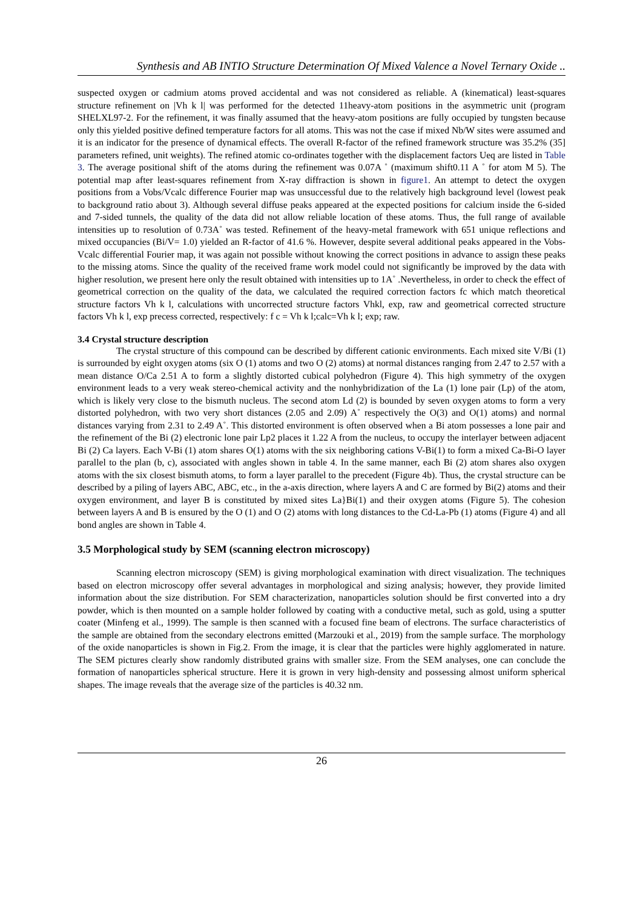Synthesis and AB INTIO Structure Determination Of Mixed Valence a Novel Ternary Oxide ..
suspected oxygen or cadmium atoms proved accidental and was not considered as reliable. A (kinematical) least-squares structure refinement on |Vh k l| was performed for the detected 11heavy-atom positions in the asymmetric unit (program SHELXL97-2. For the refinement, it was finally assumed that the heavy-atom positions are fully occupied by tungsten because only this yielded positive defined temperature factors for all atoms. This was not the case if mixed Nb/W sites were assumed and it is an indicator for the presence of dynamical effects. The overall R-factor of the refined framework structure was 35.2% (35] parameters refined, unit weights). The refined atomic co-ordinates together with the displacement factors Ueq are listed in Table 3. The average positional shift of the atoms during the refinement was 0.07A ˚ (maximum shift0.11 A ˚ for atom M 5). The potential map after least-squares refinement from X-ray diffraction is shown in figure1. An attempt to detect the oxygen positions from a Vobs/Vcalc difference Fourier map was unsuccessful due to the relatively high background level (lowest peak to background ratio about 3). Although several diffuse peaks appeared at the expected positions for calcium inside the 6-sided and 7-sided tunnels, the quality of the data did not allow reliable location of these atoms. Thus, the full range of available intensities up to resolution of 0.73A˚ was tested. Refinement of the heavy-metal framework with 651 unique reflections and mixed occupancies (Bi/V= 1.0) yielded an R-factor of 41.6 %. However, despite several additional peaks appeared in the Vobs-Vcalc differential Fourier map, it was again not possible without knowing the correct positions in advance to assign these peaks to the missing atoms. Since the quality of the received frame work model could not significantly be improved by the data with higher resolution, we present here only the result obtained with intensities up to 1A˚ .Nevertheless, in order to check the effect of geometrical correction on the quality of the data, we calculated the required correction factors fc which match theoretical structure factors Vh k l, calculations with uncorrected structure factors Vhkl, exp, raw and geometrical corrected structure factors Vh k l, exp precess corrected, respectively: f c = Vh k l;calc=Vh k l; exp; raw.
3.4 Crystal structure description
The crystal structure of this compound can be described by different cationic environments. Each mixed site V/Bi (1) is surrounded by eight oxygen atoms (six O (1) atoms and two O (2) atoms) at normal distances ranging from 2.47 to 2.57 with a mean distance O/Ca 2.51 A to form a slightly distorted cubical polyhedron (Figure 4). This high symmetry of the oxygen environment leads to a very weak stereo-chemical activity and the nonhybridization of the La (1) lone pair (Lp) of the atom, which is likely very close to the bismuth nucleus. The second atom Ld (2) is bounded by seven oxygen atoms to form a very distorted polyhedron, with two very short distances (2.05 and 2.09) A˚ respectively the O(3) and O(1) atoms) and normal distances varying from 2.31 to 2.49 A˚. This distorted environment is often observed when a Bi atom possesses a lone pair and the refinement of the Bi (2) electronic lone pair Lp2 places it 1.22 A from the nucleus, to occupy the interlayer between adjacent Bi (2) Ca layers. Each V-Bi (1) atom shares O(1) atoms with the six neighboring cations V-Bi(1) to form a mixed Ca-Bi-O layer parallel to the plan (b, c), associated with angles shown in table 4. In the same manner, each Bi (2) atom shares also oxygen atoms with the six closest bismuth atoms, to form a layer parallel to the precedent (Figure 4b). Thus, the crystal structure can be described by a piling of layers ABC, ABC, etc., in the a-axis direction, where layers A and C are formed by Bi(2) atoms and their oxygen environment, and layer B is constituted by mixed sites La}Bi(1) and their oxygen atoms (Figure 5). The cohesion between layers A and B is ensured by the O (1) and O (2) atoms with long distances to the Cd-La-Pb (1) atoms (Figure 4) and all bond angles are shown in Table 4.
3.5 Morphological study by SEM (scanning electron microscopy)
Scanning electron microscopy (SEM) is giving morphological examination with direct visualization. The techniques based on electron microscopy offer several advantages in morphological and sizing analysis; however, they provide limited information about the size distribution. For SEM characterization, nanoparticles solution should be first converted into a dry powder, which is then mounted on a sample holder followed by coating with a conductive metal, such as gold, using a sputter coater (Minfeng et al., 1999). The sample is then scanned with a focused fine beam of electrons. The surface characteristics of the sample are obtained from the secondary electrons emitted (Marzouki et al., 2019) from the sample surface. The morphology of the oxide nanoparticles is shown in Fig.2. From the image, it is clear that the particles were highly agglomerated in nature. The SEM pictures clearly show randomly distributed grains with smaller size. From the SEM analyses, one can conclude the formation of nanoparticles spherical structure. Here it is grown in very high-density and possessing almost uniform spherical shapes. The image reveals that the average size of the particles is 40.32 nm.
26